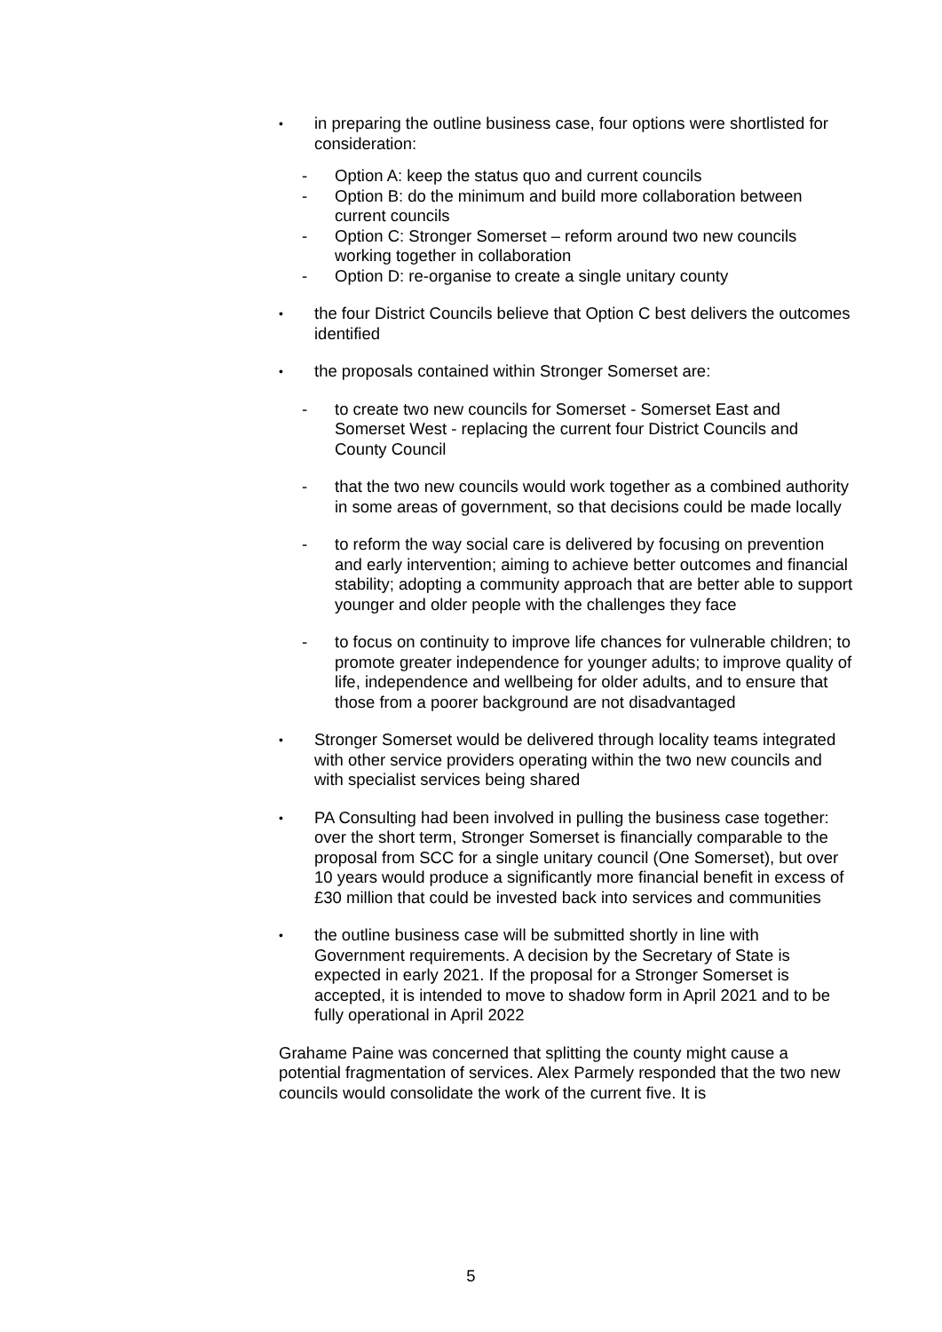•
in preparing the outline business case, four options were shortlisted for consideration:
- Option A: keep the status quo and current councils
- Option B: do the minimum and build more collaboration between current councils
- Option C: Stronger Somerset – reform around two new councils working together in collaboration
- Option D: re-organise to create a single unitary county
•
the four District Councils believe that Option C best delivers the outcomes identified
•
the proposals contained within Stronger Somerset are:
- to create two new councils for Somerset - Somerset East and Somerset West - replacing the current four District Councils and County Council
- that the two new councils would work together as a combined authority in some areas of government, so that decisions could be made locally
- to reform the way social care is delivered by focusing on prevention and early intervention; aiming to achieve better outcomes and financial stability; adopting a community approach that are better able to support younger and older people with the challenges they face
- to focus on continuity to improve life chances for vulnerable children; to promote greater independence for younger adults; to improve quality of life, independence and wellbeing for older adults, and to ensure that those from a poorer background are not disadvantaged
•
Stronger Somerset would be delivered through locality teams integrated with other service providers operating within the two new councils and with specialist services being shared
•
PA Consulting had been involved in pulling the business case together: over the short term, Stronger Somerset is financially comparable to the proposal from SCC for a single unitary council (One Somerset), but over 10 years would produce a significantly more financial benefit in excess of £30 million that could be invested back into services and communities
•
the outline business case will be submitted shortly in line with Government requirements. A decision by the Secretary of State is expected in early 2021. If the proposal for a Stronger Somerset is accepted, it is intended to move to shadow form in April 2021 and to be fully operational in April 2022
Grahame Paine was concerned that splitting the county might cause a potential fragmentation of services. Alex Parmely responded that the two new councils would consolidate the work of the current five. It is
5